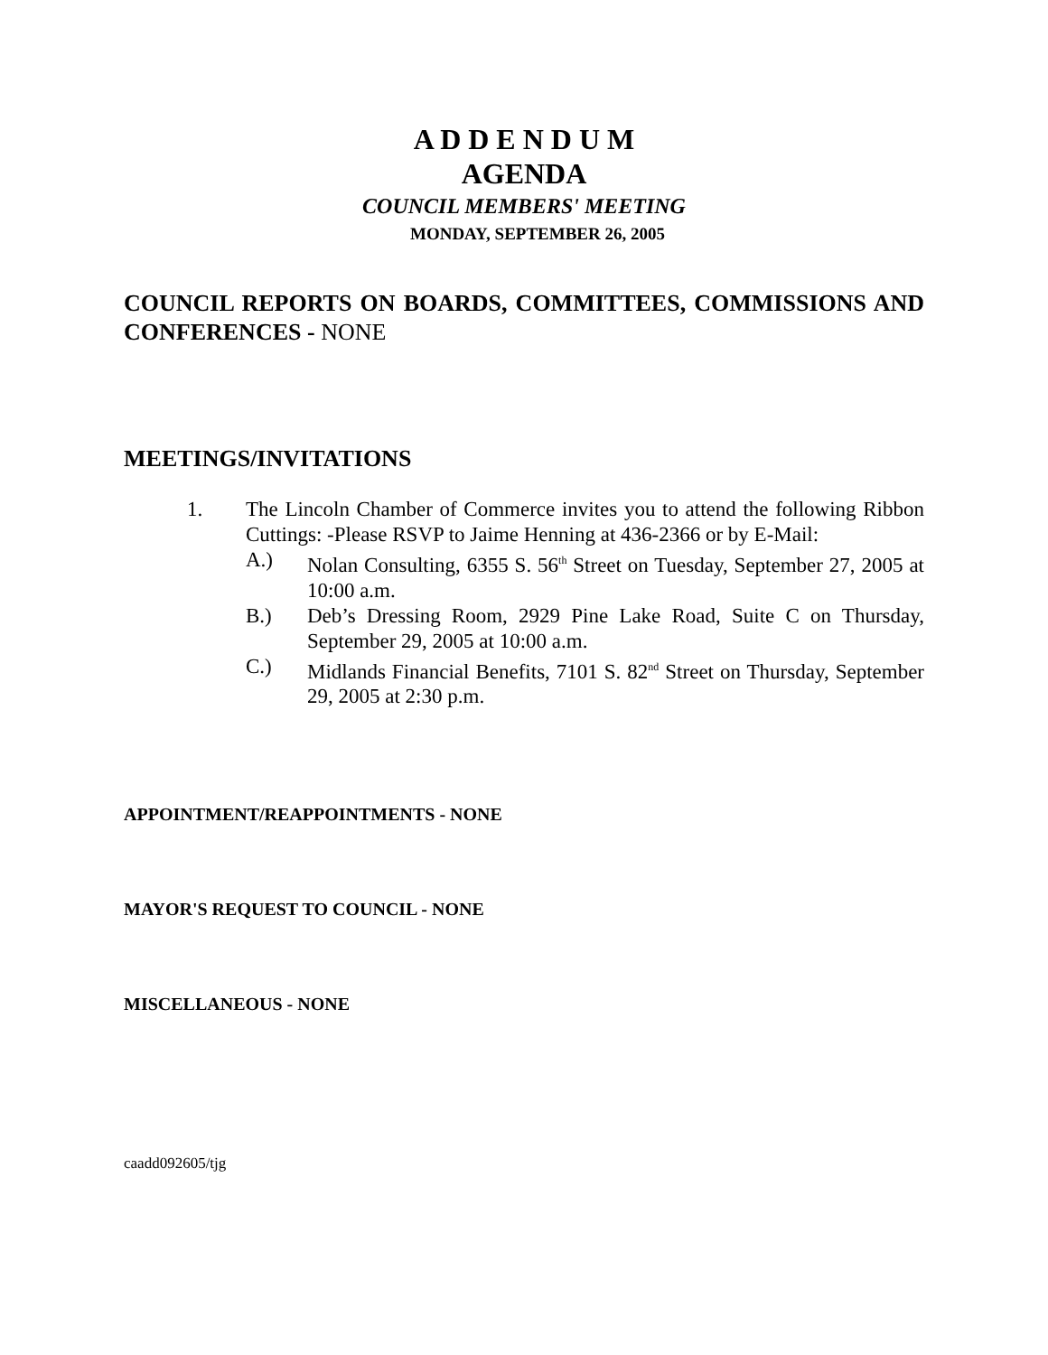A D D E N D U M
AGENDA
COUNCIL MEMBERS' MEETING
MONDAY, SEPTEMBER 26, 2005
COUNCIL REPORTS ON BOARDS, COMMITTEES, COMMISSIONS AND CONFERENCES - NONE
MEETINGS/INVITATIONS
1. The Lincoln Chamber of Commerce invites you to attend the following Ribbon Cuttings: -Please RSVP to Jaime Henning at 436-2366 or by E-Mail:
A.) Nolan Consulting, 6355 S. 56<sup>th</sup> Street on Tuesday, September 27, 2005 at 10:00 a.m.
B.) Deb’s Dressing Room, 2929 Pine Lake Road, Suite C on Thursday, September 29, 2005 at 10:00 a.m.
C.) Midlands Financial Benefits, 7101 S. 82<sup>nd</sup> Street on Thursday, September 29, 2005 at 2:30 p.m.
APPOINTMENT/REAPPOINTMENTS - NONE
MAYOR'S REQUEST TO COUNCIL - NONE
MISCELLANEOUS - NONE
caadd092605/tjg